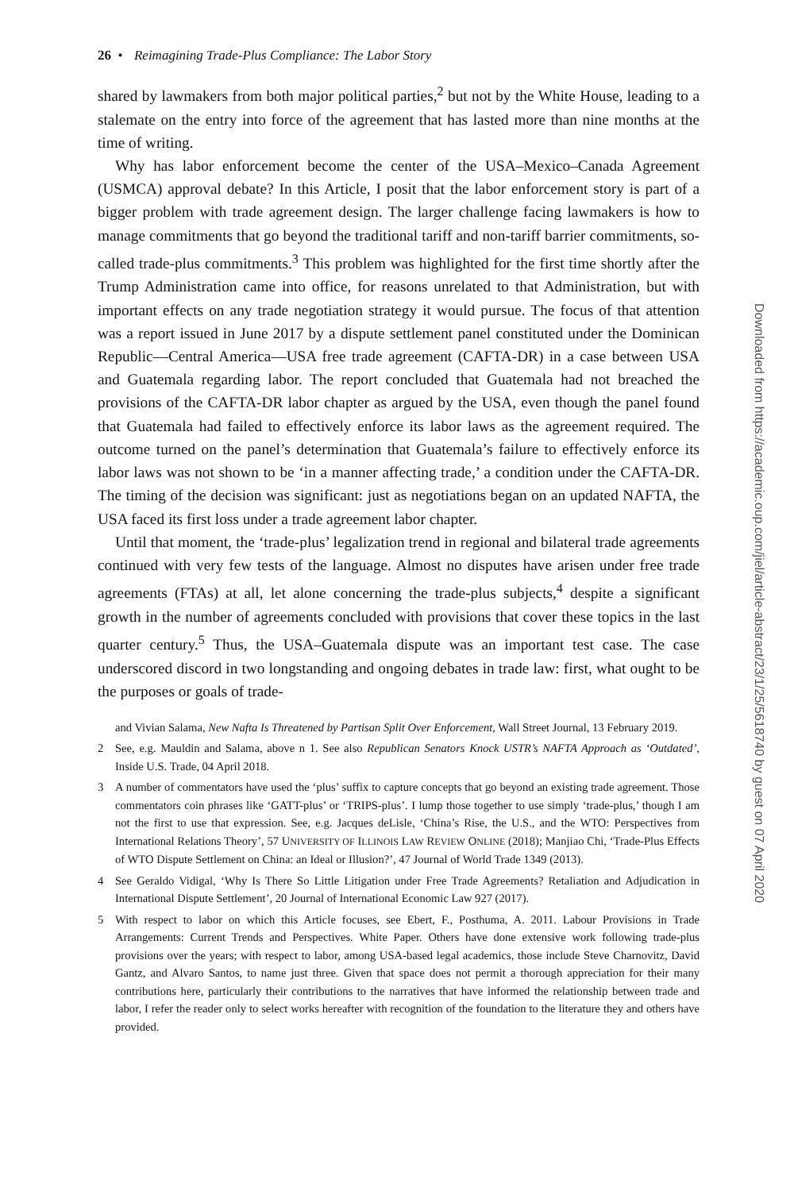26 • Reimagining Trade-Plus Compliance: The Labor Story
shared by lawmakers from both major political parties,<sup>2</sup> but not by the White House, leading to a stalemate on the entry into force of the agreement that has lasted more than nine months at the time of writing.
Why has labor enforcement become the center of the USA–Mexico–Canada Agreement (USMCA) approval debate? In this Article, I posit that the labor enforcement story is part of a bigger problem with trade agreement design. The larger challenge facing lawmakers is how to manage commitments that go beyond the traditional tariff and non-tariff barrier commitments, so-called trade-plus commitments.<sup>3</sup> This problem was highlighted for the first time shortly after the Trump Administration came into office, for reasons unrelated to that Administration, but with important effects on any trade negotiation strategy it would pursue. The focus of that attention was a report issued in June 2017 by a dispute settlement panel constituted under the Dominican Republic—Central America—USA free trade agreement (CAFTA-DR) in a case between USA and Guatemala regarding labor. The report concluded that Guatemala had not breached the provisions of the CAFTA-DR labor chapter as argued by the USA, even though the panel found that Guatemala had failed to effectively enforce its labor laws as the agreement required. The outcome turned on the panel’s determination that Guatemala’s failure to effectively enforce its labor laws was not shown to be ‘in a manner affecting trade,’ a condition under the CAFTA-DR. The timing of the decision was significant: just as negotiations began on an updated NAFTA, the USA faced its first loss under a trade agreement labor chapter.
Until that moment, the ‘trade-plus’ legalization trend in regional and bilateral trade agreements continued with very few tests of the language. Almost no disputes have arisen under free trade agreements (FTAs) at all, let alone concerning the trade-plus subjects,<sup>4</sup> despite a significant growth in the number of agreements concluded with provisions that cover these topics in the last quarter century.<sup>5</sup> Thus, the USA–Guatemala dispute was an important test case. The case underscored discord in two longstanding and ongoing debates in trade law: first, what ought to be the purposes or goals of trade-
and Vivian Salama, New Nafta Is Threatened by Partisan Split Over Enforcement, Wall Street Journal, 13 February 2019.
2 See, e.g. Mauldin and Salama, above n 1. See also Republican Senators Knock USTR’s NAFTA Approach as ‘Outdated’, Inside U.S. Trade, 04 April 2018.
3 A number of commentators have used the ‘plus’ suffix to capture concepts that go beyond an existing trade agreement. Those commentators coin phrases like ‘GATT-plus’ or ‘TRIPS-plus’. I lump those together to use simply ‘trade-plus,’ though I am not the first to use that expression. See, e.g. Jacques deLisle, ‘China’s Rise, the U.S., and the WTO: Perspectives from International Relations Theory’, 57 UNIVERSITY OF ILLINOIS LAW REVIEW ONLINE (2018); Manjiao Chi, ‘Trade-Plus Effects of WTO Dispute Settlement on China: an Ideal or Illusion?’, 47 Journal of World Trade 1349 (2013).
4 See Geraldo Vidigal, ‘Why Is There So Little Litigation under Free Trade Agreements? Retaliation and Adjudication in International Dispute Settlement’, 20 Journal of International Economic Law 927 (2017).
5 With respect to labor on which this Article focuses, see Ebert, F., Posthuma, A. 2011. Labour Provisions in Trade Arrangements: Current Trends and Perspectives. White Paper. Others have done extensive work following trade-plus provisions over the years; with respect to labor, among USA-based legal academics, those include Steve Charnovitz, David Gantz, and Alvaro Santos, to name just three. Given that space does not permit a thorough appreciation for their many contributions here, particularly their contributions to the narratives that have informed the relationship between trade and labor, I refer the reader only to select works hereafter with recognition of the foundation to the literature they and others have provided.
Downloaded from https://academic.oup.com/jiel/article-abstract/23/1/25/5618740 by guest on 07 April 2020